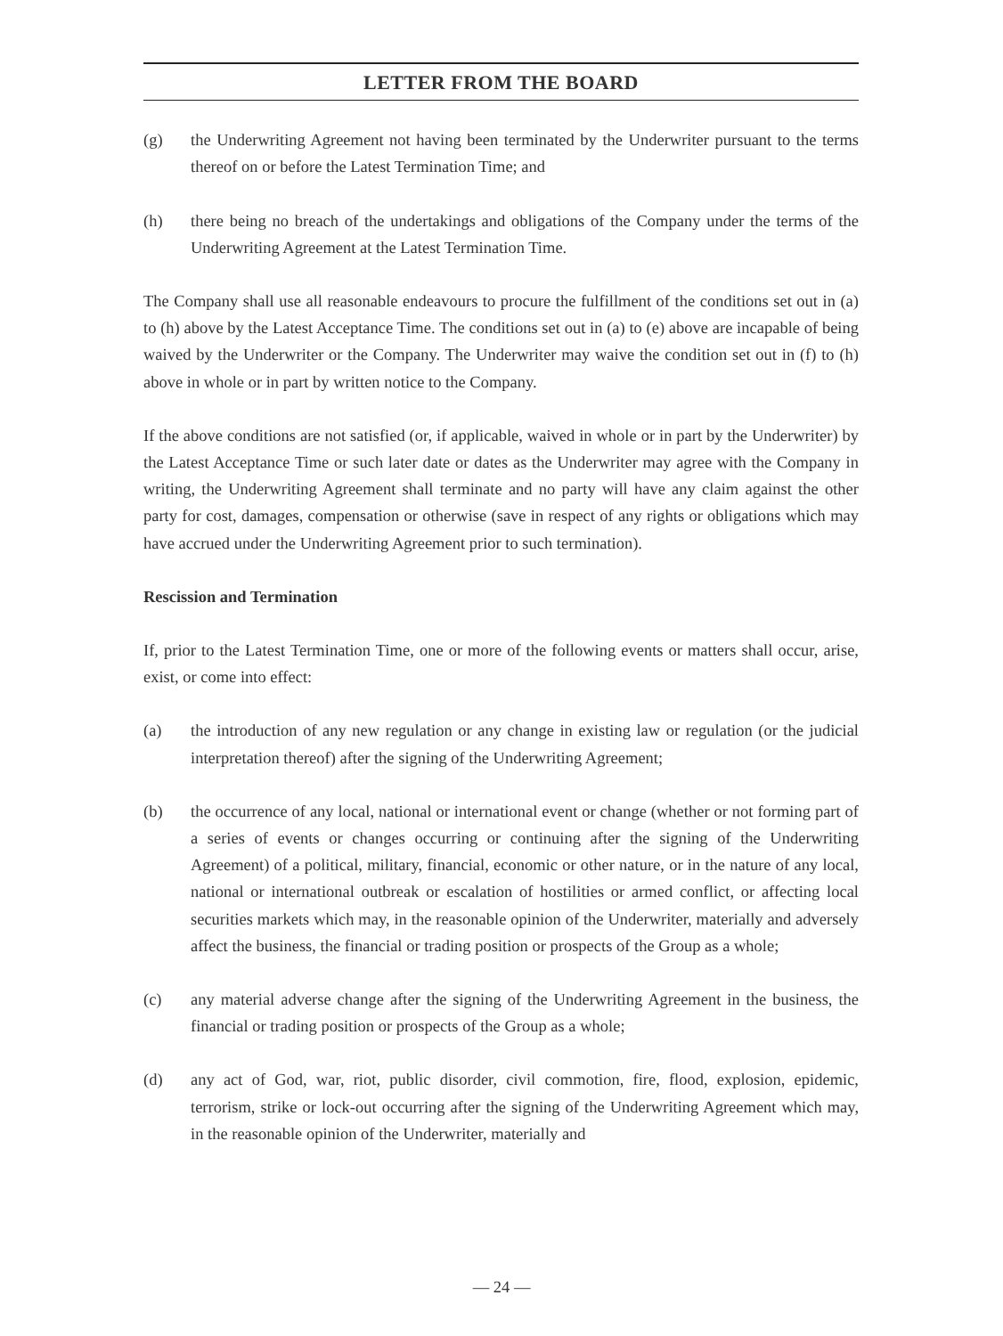LETTER FROM THE BOARD
(g) the Underwriting Agreement not having been terminated by the Underwriter pursuant to the terms thereof on or before the Latest Termination Time; and
(h) there being no breach of the undertakings and obligations of the Company under the terms of the Underwriting Agreement at the Latest Termination Time.
The Company shall use all reasonable endeavours to procure the fulfillment of the conditions set out in (a) to (h) above by the Latest Acceptance Time. The conditions set out in (a) to (e) above are incapable of being waived by the Underwriter or the Company. The Underwriter may waive the condition set out in (f) to (h) above in whole or in part by written notice to the Company.
If the above conditions are not satisfied (or, if applicable, waived in whole or in part by the Underwriter) by the Latest Acceptance Time or such later date or dates as the Underwriter may agree with the Company in writing, the Underwriting Agreement shall terminate and no party will have any claim against the other party for cost, damages, compensation or otherwise (save in respect of any rights or obligations which may have accrued under the Underwriting Agreement prior to such termination).
Rescission and Termination
If, prior to the Latest Termination Time, one or more of the following events or matters shall occur, arise, exist, or come into effect:
(a) the introduction of any new regulation or any change in existing law or regulation (or the judicial interpretation thereof) after the signing of the Underwriting Agreement;
(b) the occurrence of any local, national or international event or change (whether or not forming part of a series of events or changes occurring or continuing after the signing of the Underwriting Agreement) of a political, military, financial, economic or other nature, or in the nature of any local, national or international outbreak or escalation of hostilities or armed conflict, or affecting local securities markets which may, in the reasonable opinion of the Underwriter, materially and adversely affect the business, the financial or trading position or prospects of the Group as a whole;
(c) any material adverse change after the signing of the Underwriting Agreement in the business, the financial or trading position or prospects of the Group as a whole;
(d) any act of God, war, riot, public disorder, civil commotion, fire, flood, explosion, epidemic, terrorism, strike or lock-out occurring after the signing of the Underwriting Agreement which may, in the reasonable opinion of the Underwriter, materially and
— 24 —